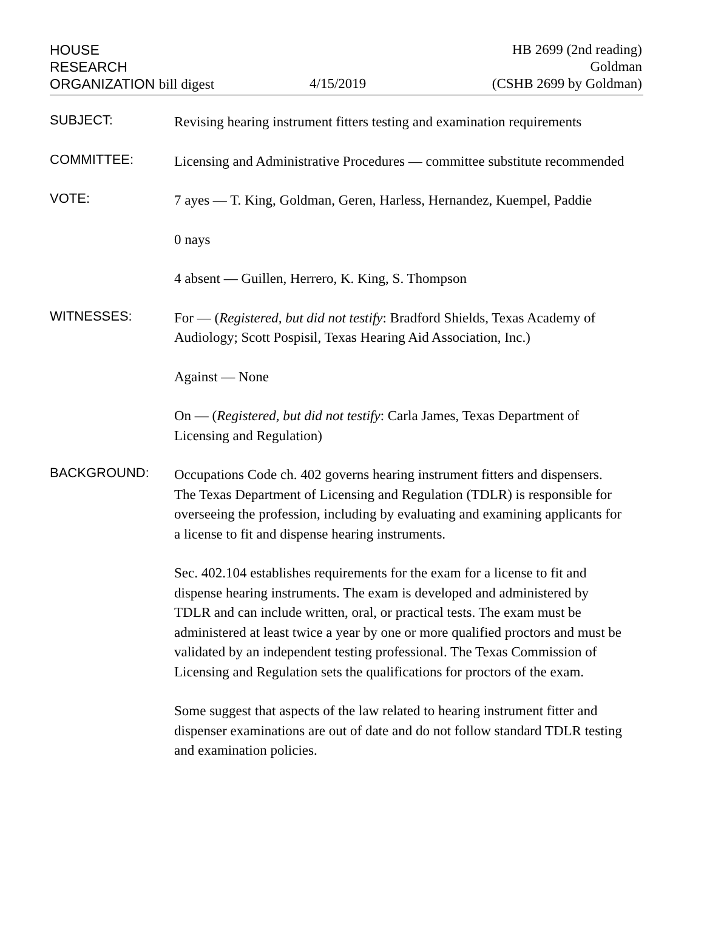HOUSE
RESEARCH
ORGANIZATION bill digest
4/15/2019
HB 2699 (2nd reading)
Goldman
(CSHB 2699 by Goldman)
SUBJECT:
Revising hearing instrument fitters testing and examination requirements
COMMITTEE:
Licensing and Administrative Procedures — committee substitute recommended
VOTE:
7 ayes — T. King, Goldman, Geren, Harless, Hernandez, Kuempel, Paddie
0 nays
4 absent — Guillen, Herrero, K. King, S. Thompson
WITNESSES:
For — (Registered, but did not testify: Bradford Shields, Texas Academy of Audiology; Scott Pospisil, Texas Hearing Aid Association, Inc.)
Against — None
On — (Registered, but did not testify: Carla James, Texas Department of Licensing and Regulation)
BACKGROUND:
Occupations Code ch. 402 governs hearing instrument fitters and dispensers. The Texas Department of Licensing and Regulation (TDLR) is responsible for overseeing the profession, including by evaluating and examining applicants for a license to fit and dispense hearing instruments.
Sec. 402.104 establishes requirements for the exam for a license to fit and dispense hearing instruments. The exam is developed and administered by TDLR and can include written, oral, or practical tests. The exam must be administered at least twice a year by one or more qualified proctors and must be validated by an independent testing professional. The Texas Commission of Licensing and Regulation sets the qualifications for proctors of the exam.
Some suggest that aspects of the law related to hearing instrument fitter and dispenser examinations are out of date and do not follow standard TDLR testing and examination policies.